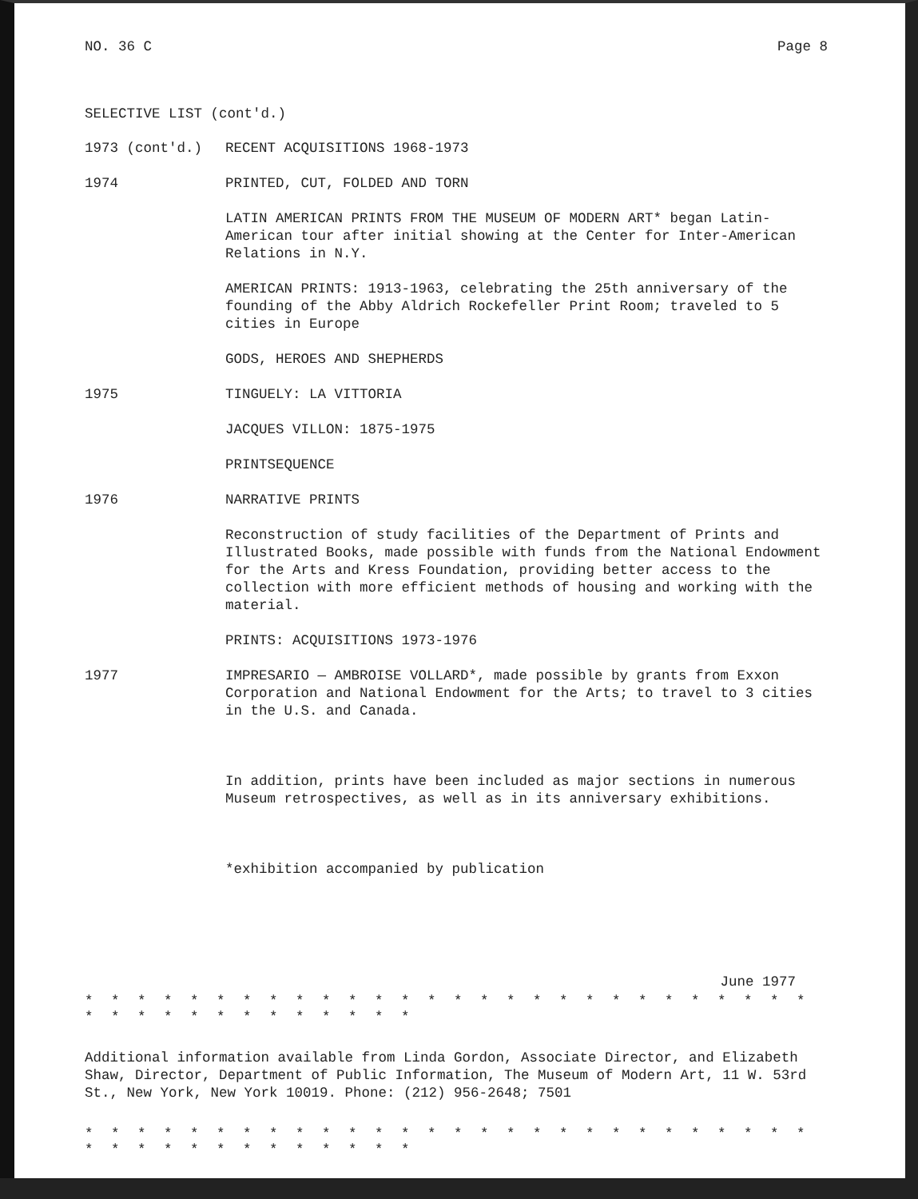NO. 36 C Page 8
SELECTIVE LIST (cont'd.)
1973 (cont'd.) RECENT ACQUISITIONS 1968-1973
1974 PRINTED, CUT, FOLDED AND TORN
LATIN AMERICAN PRINTS FROM THE MUSEUM OF MODERN ART* began Latin-American tour after initial showing at the Center for Inter-American Relations in N.Y.
AMERICAN PRINTS: 1913-1963, celebrating the 25th anniversary of the founding of the Abby Aldrich Rockefeller Print Room; traveled to 5 cities in Europe
GODS, HEROES AND SHEPHERDS
1975 TINGUELY: LA VITTORIA
JACQUES VILLON: 1875-1975
PRINTSEQUENCE
1976 NARRATIVE PRINTS
Reconstruction of study facilities of the Department of Prints and Illustrated Books, made possible with funds from the National Endowment for the Arts and Kress Foundation, providing better access to the collection with more efficient methods of housing and working with the material.
PRINTS: ACQUISITIONS 1973-1976
1977 IMPRESARIO — AMBROISE VOLLARD*, made possible by grants from Exxon Corporation and National Endowment for the Arts; to travel to 3 cities in the U.S. and Canada.
In addition, prints have been included as major sections in numerous Museum retrospectives, as well as in its anniversary exhibitions.
*exhibition accompanied by publication
June 1977
* * * * * * * * * * * * * * * * * * * * * * * * * * * * * * * * * * * * * * * * *
Additional information available from Linda Gordon, Associate Director, and Elizabeth Shaw, Director, Department of Public Information, The Museum of Modern Art, 11 W. 53rd St., New York, New York 10019. Phone: (212) 956-2648; 7501
* * * * * * * * * * * * * * * * * * * * * * * * * * * * * * * * * * * * * * * * *